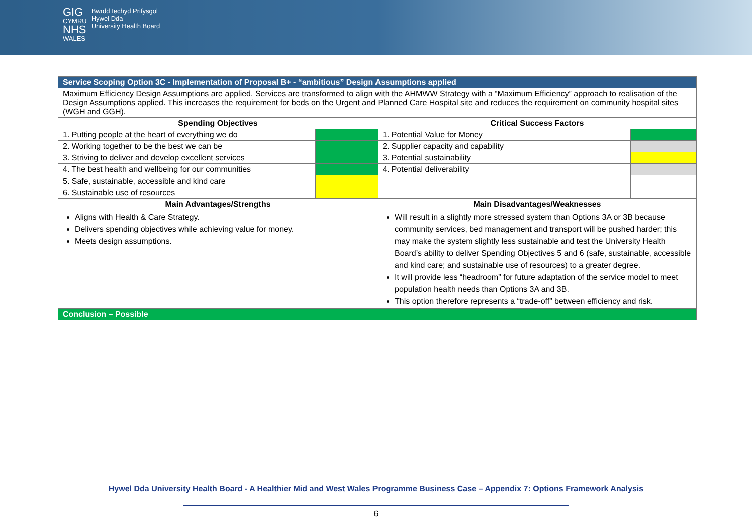GIG
CYMRU
NHS
WALES
Bwrdd Iechyd Prifysgol
Hywel Dda
University Health Board
| Service Scoping Option 3C - Implementation of Proposal B+ - “ambitious” Design Assumptions applied | | | |
| Maximum Efficiency Design Assumptions are applied. Services are transformed to align with the AHMWW Strategy with a “Maximum Efficiency” approach to realisation of the Design Assumptions applied. This increases the requirement for beds on the Urgent and Planned Care Hospital site and reduces the requirement on community hospital sites (WGH and GGH). | | | |
| Spending Objectives | | Critical Success Factors | |
| 1. Putting people at the heart of everything we do | | 1. Potential Value for Money | |
| 2. Working together to be the best we can be | | 2. Supplier capacity and capability | |
| 3. Striving to deliver and develop excellent services | | 3. Potential sustainability | |
| 4. The best health and wellbeing for our communities | | 4. Potential deliverability | |
| 5. Safe, sustainable, accessible and kind care | | | |
| 6. Sustainable use of resources | | | |
| Main Advantages/Strengths | | Main Disadvantages/Weaknesses | |
| Aligns with Health & Care Strategy. Delivers spending objectives while achieving value for money. Meets design assumptions. | | Will result in a slightly more stressed system than Options 3A or 3B because community services, bed management and transport will be pushed harder; this may make the system slightly less sustainable and test the University Health Board’s ability to deliver Spending Objectives 5 and 6 (safe, sustainable, accessible and kind care; and sustainable use of resources) to a greater degree. It will provide less “headroom” for future adaptation of the service model to meet population health needs than Options 3A and 3B. This option therefore represents a “trade-off” between efficiency and risk. | |
| Conclusion – Possible | | | |
Hywel Dda University Health Board - A Healthier Mid and West Wales Programme Business Case – Appendix 7: Options Framework Analysis
6